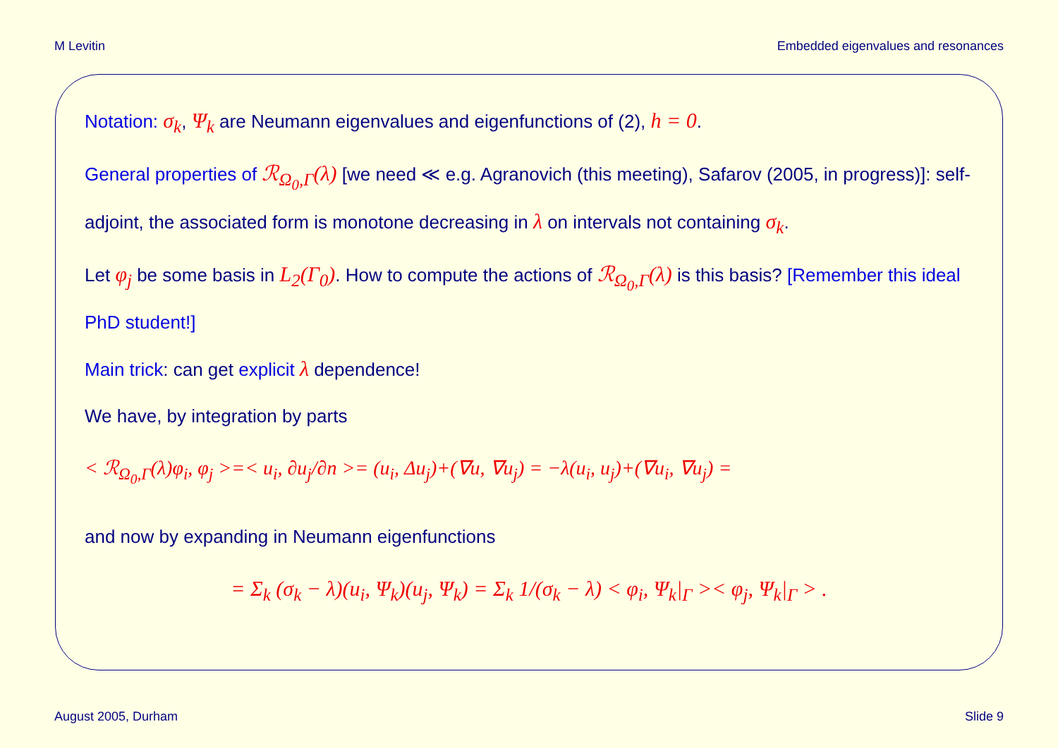M Levitin Embedded eigenvalues and resonances
Notation: σ<sub>k</sub>, Ψ<sub>k</sub> are Neumann eigenvalues and eigenfunctions of (2), h = 0.
General properties of ℛ<sub>Ω<sub>0</sub>,Γ</sub>(λ) [we need ≪ e.g. Agranovich (this meeting), Safarov (2005, in progress)]: self-adjoint, the associated form is monotone decreasing in λ on intervals not containing σ<sub>k</sub>.
Let φ<sub>j</sub> be some basis in L<sub>2</sub>(Γ<sub>0</sub>). How to compute the actions of ℛ<sub>Ω<sub>0</sub>,Γ</sub>(λ) is this basis? [Remember this ideal PhD student!]
Main trick: can get explicit λ dependence!
We have, by integration by parts
< ℛ<sub>Ω<sub>0</sub>,Γ</sub>(λ)φ<sub>i</sub>, φ<sub>j</sub> >=< u<sub>i</sub>, ∂u<sub>j</sub>/∂n >= (u<sub>i</sub>, Δu<sub>j</sub>)+(∇u, ∇u<sub>j</sub>) = −λ(u<sub>i</sub>, u<sub>j</sub>)+(∇u<sub>i</sub>, ∇u<sub>j</sub>) =
and now by expanding in Neumann eigenfunctions
= Σ<sub>k</sub> (σ<sub>k</sub> − λ)(u<sub>i</sub>, Ψ<sub>k</sub>)(u<sub>j</sub>, Ψ<sub>k</sub>) = Σ<sub>k</sub> 1/(σ<sub>k</sub> − λ) < φ<sub>i</sub>, Ψ<sub>k</sub>|<sub>Γ</sub> >< φ<sub>j</sub>, Ψ<sub>k</sub>|<sub>Γ</sub> > .
August 2005, Durham Slide 9